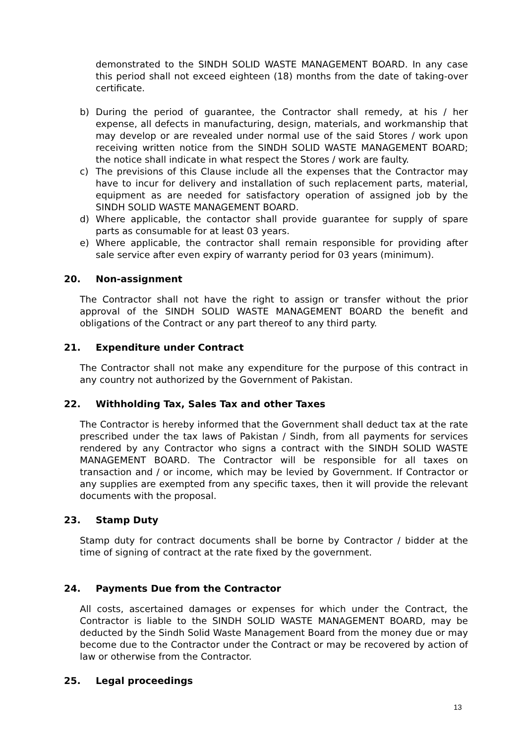demonstrated to the SINDH SOLID WASTE MANAGEMENT BOARD. In any case this period shall not exceed eighteen (18) months from the date of taking-over certificate.
b) During the period of guarantee, the Contractor shall remedy, at his / her expense, all defects in manufacturing, design, materials, and workmanship that may develop or are revealed under normal use of the said Stores / work upon receiving written notice from the SINDH SOLID WASTE MANAGEMENT BOARD; the notice shall indicate in what respect the Stores / work are faulty.
c) The previsions of this Clause include all the expenses that the Contractor may have to incur for delivery and installation of such replacement parts, material, equipment as are needed for satisfactory operation of assigned job by the SINDH SOLID WASTE MANAGEMENT BOARD.
d) Where applicable, the contactor shall provide guarantee for supply of spare parts as consumable for at least 03 years.
e) Where applicable, the contractor shall remain responsible for providing after sale service after even expiry of warranty period for 03 years (minimum).
20. Non-assignment
The Contractor shall not have the right to assign or transfer without the prior approval of the SINDH SOLID WASTE MANAGEMENT BOARD the benefit and obligations of the Contract or any part thereof to any third party.
21. Expenditure under Contract
The Contractor shall not make any expenditure for the purpose of this contract in any country not authorized by the Government of Pakistan.
22. Withholding Tax, Sales Tax and other Taxes
The Contractor is hereby informed that the Government shall deduct tax at the rate prescribed under the tax laws of Pakistan / Sindh, from all payments for services rendered by any Contractor who signs a contract with the SINDH SOLID WASTE MANAGEMENT BOARD. The Contractor will be responsible for all taxes on transaction and / or income, which may be levied by Government. If Contractor or any supplies are exempted from any specific taxes, then it will provide the relevant documents with the proposal.
23. Stamp Duty
Stamp duty for contract documents shall be borne by Contractor / bidder at the time of signing of contract at the rate fixed by the government.
24. Payments Due from the Contractor
All costs, ascertained damages or expenses for which under the Contract, the Contractor is liable to the SINDH SOLID WASTE MANAGEMENT BOARD, may be deducted by the Sindh Solid Waste Management Board from the money due or may become due to the Contractor under the Contract or may be recovered by action of law or otherwise from the Contractor.
25. Legal proceedings
13